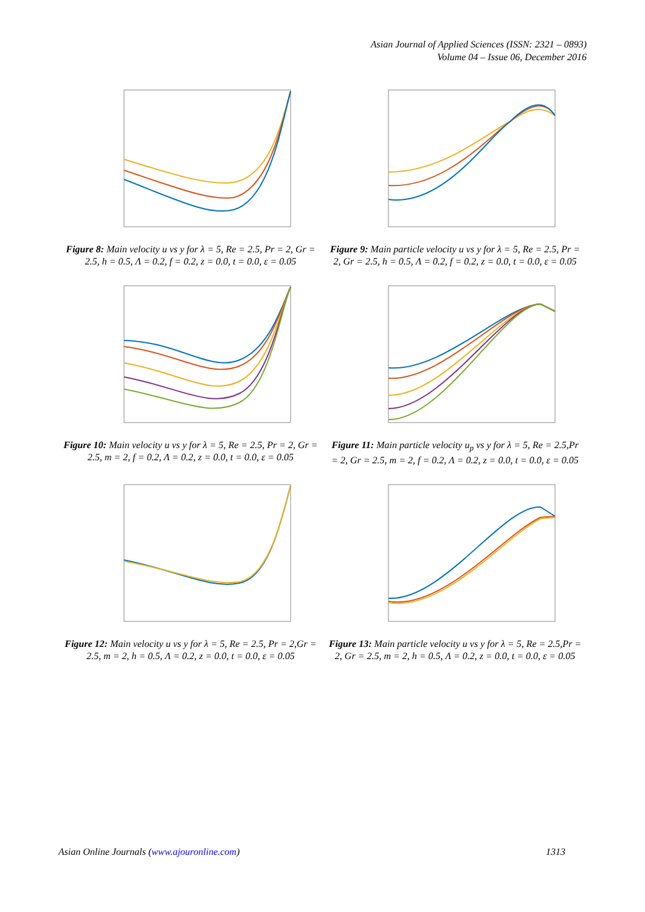Asian Journal of Applied Sciences (ISSN: 2321 – 0893)
Volume 04 – Issue 06, December 2016
Figure 8: Main velocity u vs y for λ = 5, Re = 2.5, Pr = 2, Gr = 2.5, h = 0.5, Λ = 0.2, f = 0.2, z = 0.0, t = 0.0, ε = 0.05
Figure 9: Main particle velocity u vs y for λ = 5, Re = 2.5, Pr = 2, Gr = 2.5, h = 0.5, Λ = 0.2, f = 0.2, z = 0.0, t = 0.0, ε = 0.05
Figure 10: Main velocity u vs y for λ = 5, Re = 2.5, Pr = 2, Gr = 2.5, m = 2, f = 0.2, Λ = 0.2, z = 0.0, t = 0.0, ε = 0.05
Figure 11: Main particle velocity u<sub>p</sub> vs y for λ = 5, Re = 2.5,Pr = 2, Gr = 2.5, m = 2, f = 0.2, Λ = 0.2, z = 0.0, t = 0.0, ε = 0.05
Figure 12: Main velocity u vs y for λ = 5, Re = 2.5, Pr = 2,Gr = 2.5, m = 2, h = 0.5, Λ = 0.2, z = 0.0, t = 0.0, ε = 0.05
Figure 13: Main particle velocity u vs y for λ = 5, Re = 2.5,Pr = 2, Gr = 2.5, m = 2, h = 0.5, Λ = 0.2, z = 0.0, t = 0.0, ε = 0.05
Asian Online Journals (www.ajouronline.com) 1313